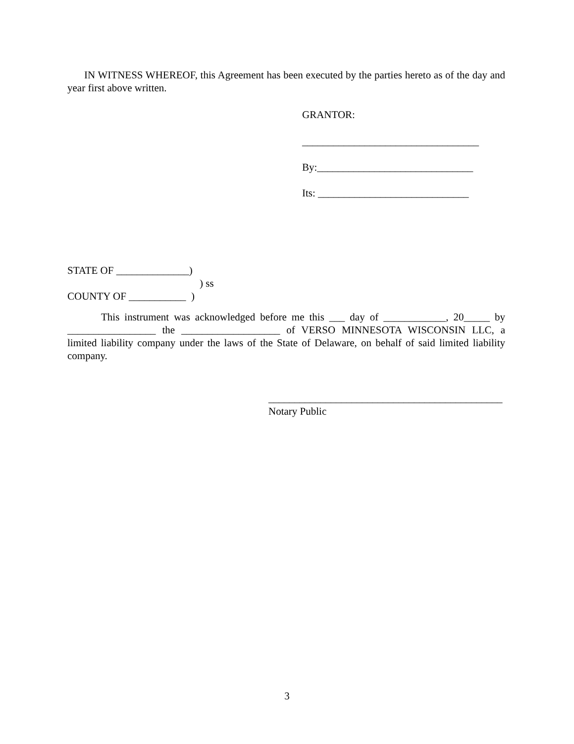IN WITNESS WHEREOF, this Agreement has been executed by the parties hereto as of the day and year first above written.
GRANTOR:
__________________________________
By:______________________________
Its: _____________________________
STATE OF ______________)
) ss
COUNTY OF ___________ )
This instrument was acknowledged before me this ___ day of ____________, 20_____ by _________________ the ___________________ of VERSO MINNESOTA WISCONSIN LLC, a limited liability company under the laws of the State of Delaware, on behalf of said limited liability company.
_____________________________________________
Notary Public
3